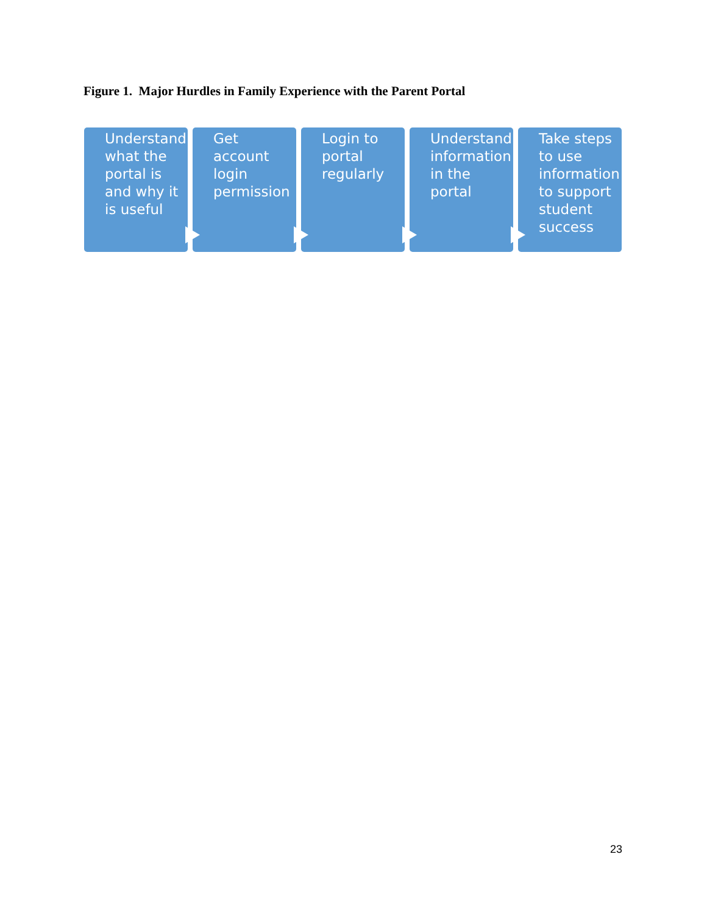Figure 1. Major Hurdles in Family Experience with the Parent Portal
Understand what the portal is and why it is useful
Get account login permission
Login to portal regularly
Understand information in the portal
Take steps to use information to support student success
23